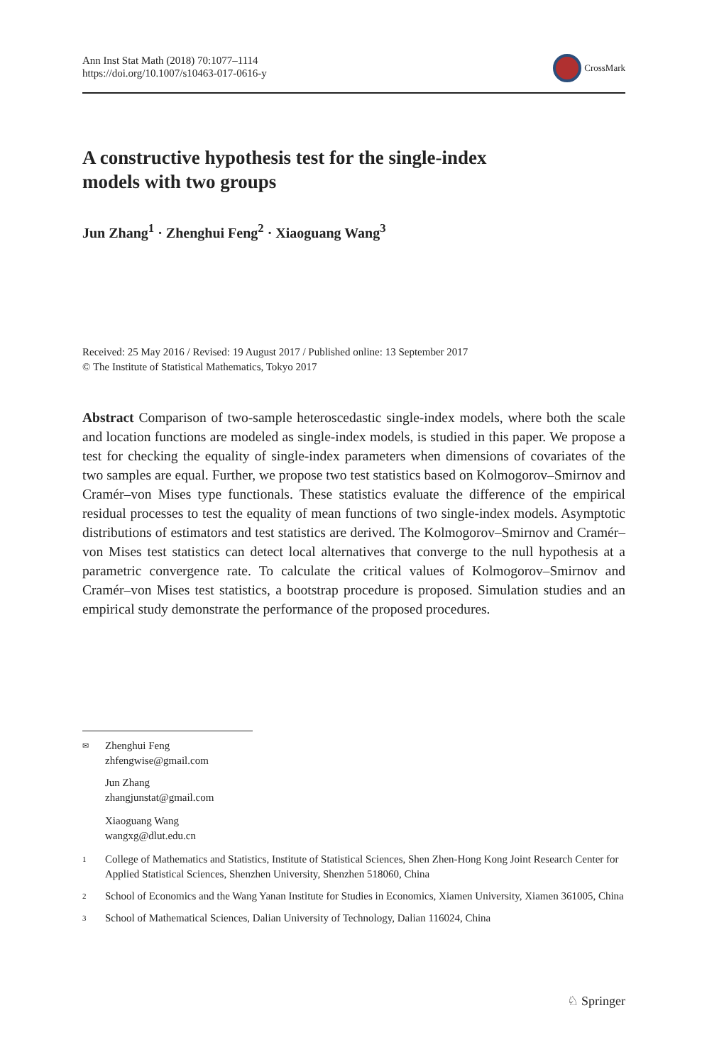Ann Inst Stat Math (2018) 70:1077–1114
https://doi.org/10.1007/s10463-017-0616-y
CrossMark
A constructive hypothesis test for the single-index
models with two groups
Jun Zhang<sup>1</sup> · Zhenghui Feng<sup>2</sup> · Xiaoguang Wang<sup>3</sup>
Received: 25 May 2016 / Revised: 19 August 2017 / Published online: 13 September 2017
© The Institute of Statistical Mathematics, Tokyo 2017
Abstract Comparison of two-sample heteroscedastic single-index models, where both the scale and location functions are modeled as single-index models, is studied in this paper. We propose a test for checking the equality of single-index parameters when dimensions of covariates of the two samples are equal. Further, we propose two test statistics based on Kolmogorov–Smirnov and Cramér–von Mises type functionals. These statistics evaluate the difference of the empirical residual processes to test the equality of mean functions of two single-index models. Asymptotic distributions of estimators and test statistics are derived. The Kolmogorov–Smirnov and Cramér–von Mises test statistics can detect local alternatives that converge to the null hypothesis at a parametric convergence rate. To calculate the critical values of Kolmogorov–Smirnov and Cramér–von Mises test statistics, a bootstrap procedure is proposed. Simulation studies and an empirical study demonstrate the performance of the proposed procedures.
✉
Zhenghui Feng
zhfengwise@gmail.com
Jun Zhang
zhangjunstat@gmail.com
Xiaoguang Wang
wangxg@dlut.edu.cn
1
College of Mathematics and Statistics, Institute of Statistical Sciences, Shen Zhen-Hong Kong Joint Research Center for Applied Statistical Sciences, Shenzhen University, Shenzhen 518060, China
2
School of Economics and the Wang Yanan Institute for Studies in Economics, Xiamen University, Xiamen 361005, China
3
School of Mathematical Sciences, Dalian University of Technology, Dalian 116024, China
♘ Springer